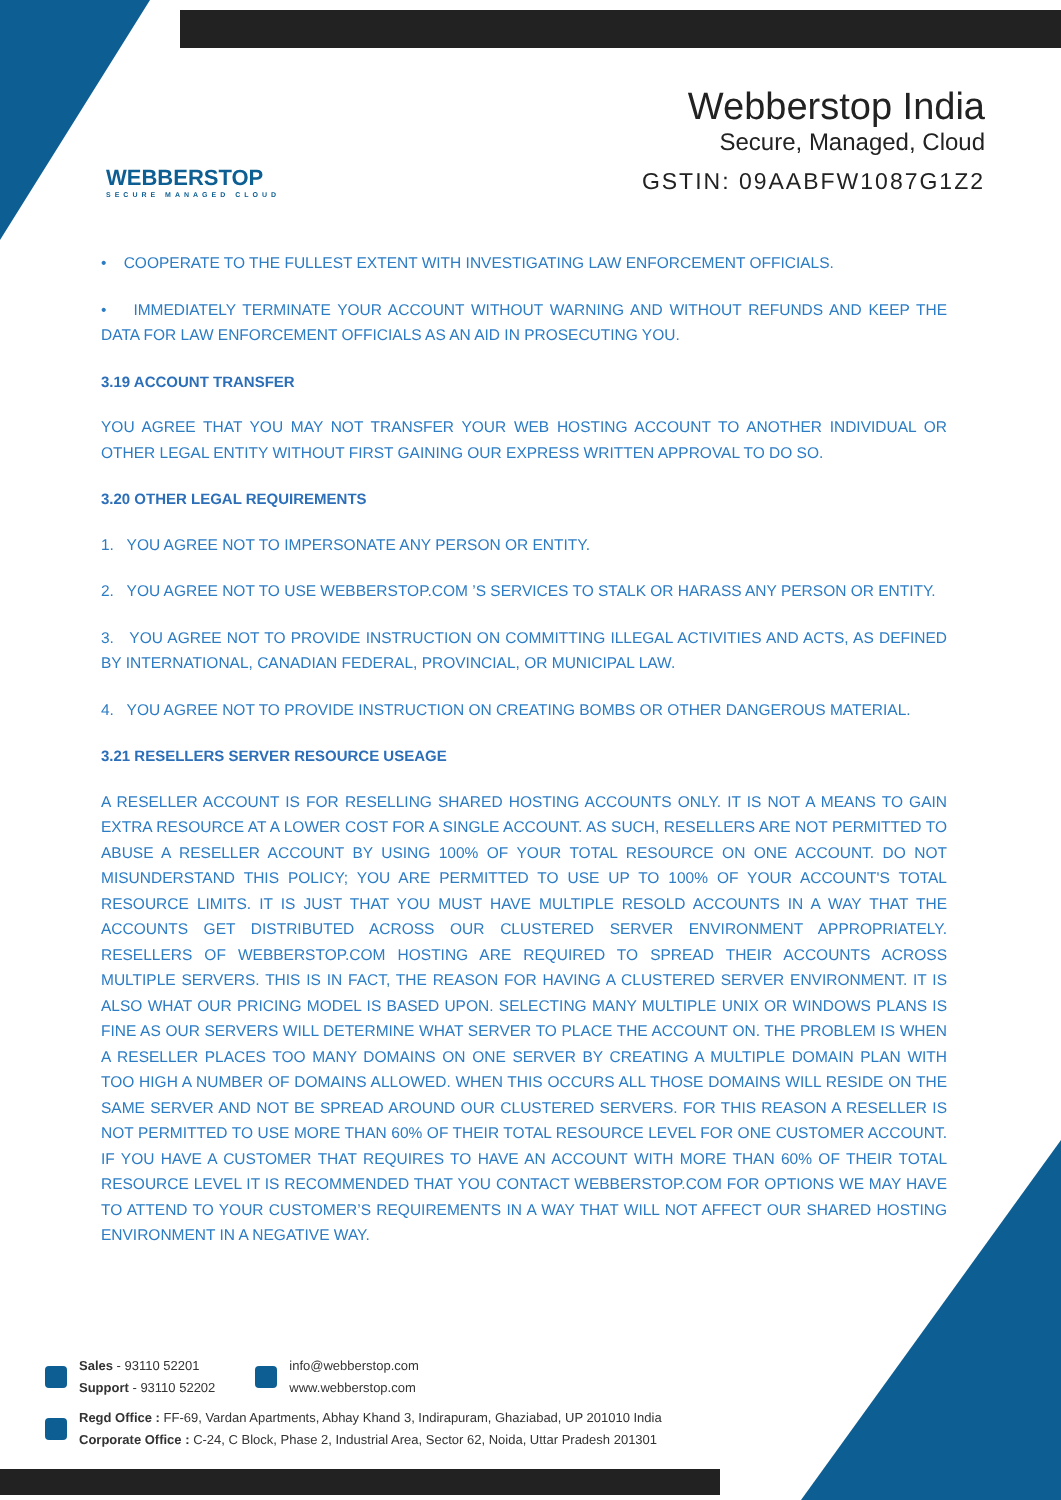WEBBERSTOP
SECURE MANAGED CLOUD
Webberstop India
Secure, Managed, Cloud
GSTIN: 09AABFW1087G1Z2
• COOPERATE TO THE FULLEST EXTENT WITH INVESTIGATING LAW ENFORCEMENT OFFICIALS.
• IMMEDIATELY TERMINATE YOUR ACCOUNT WITHOUT WARNING AND WITHOUT REFUNDS AND KEEP THE DATA FOR LAW ENFORCEMENT OFFICIALS AS AN AID IN PROSECUTING YOU.
3.19 ACCOUNT TRANSFER
YOU AGREE THAT YOU MAY NOT TRANSFER YOUR WEB HOSTING ACCOUNT TO ANOTHER INDIVIDUAL OR OTHER LEGAL ENTITY WITHOUT FIRST GAINING OUR EXPRESS WRITTEN APPROVAL TO DO SO.
3.20 OTHER LEGAL REQUIREMENTS
1. YOU AGREE NOT TO IMPERSONATE ANY PERSON OR ENTITY.
2. YOU AGREE NOT TO USE WEBBERSTOP.COM ’S SERVICES TO STALK OR HARASS ANY PERSON OR ENTITY.
3. YOU AGREE NOT TO PROVIDE INSTRUCTION ON COMMITTING ILLEGAL ACTIVITIES AND ACTS, AS DEFINED BY INTERNATIONAL, CANADIAN FEDERAL, PROVINCIAL, OR MUNICIPAL LAW.
4. YOU AGREE NOT TO PROVIDE INSTRUCTION ON CREATING BOMBS OR OTHER DANGEROUS MATERIAL.
3.21 RESELLERS SERVER RESOURCE USEAGE
A RESELLER ACCOUNT IS FOR RESELLING SHARED HOSTING ACCOUNTS ONLY. IT IS NOT A MEANS TO GAIN EXTRA RESOURCE AT A LOWER COST FOR A SINGLE ACCOUNT. AS SUCH, RESELLERS ARE NOT PERMITTED TO ABUSE A RESELLER ACCOUNT BY USING 100% OF YOUR TOTAL RESOURCE ON ONE ACCOUNT. DO NOT MISUNDERSTAND THIS POLICY; YOU ARE PERMITTED TO USE UP TO 100% OF YOUR ACCOUNT'S TOTAL RESOURCE LIMITS. IT IS JUST THAT YOU MUST HAVE MULTIPLE RESOLD ACCOUNTS IN A WAY THAT THE ACCOUNTS GET DISTRIBUTED ACROSS OUR CLUSTERED SERVER ENVIRONMENT APPROPRIATELY. RESELLERS OF WEBBERSTOP.COM HOSTING ARE REQUIRED TO SPREAD THEIR ACCOUNTS ACROSS MULTIPLE SERVERS. THIS IS IN FACT, THE REASON FOR HAVING A CLUSTERED SERVER ENVIRONMENT. IT IS ALSO WHAT OUR PRICING MODEL IS BASED UPON. SELECTING MANY MULTIPLE UNIX OR WINDOWS PLANS IS FINE AS OUR SERVERS WILL DETERMINE WHAT SERVER TO PLACE THE ACCOUNT ON. THE PROBLEM IS WHEN A RESELLER PLACES TOO MANY DOMAINS ON ONE SERVER BY CREATING A MULTIPLE DOMAIN PLAN WITH TOO HIGH A NUMBER OF DOMAINS ALLOWED. WHEN THIS OCCURS ALL THOSE DOMAINS WILL RESIDE ON THE SAME SERVER AND NOT BE SPREAD AROUND OUR CLUSTERED SERVERS. FOR THIS REASON A RESELLER IS NOT PERMITTED TO USE MORE THAN 60% OF THEIR TOTAL RESOURCE LEVEL FOR ONE CUSTOMER ACCOUNT. IF YOU HAVE A CUSTOMER THAT REQUIRES TO HAVE AN ACCOUNT WITH MORE THAN 60% OF THEIR TOTAL RESOURCE LEVEL IT IS RECOMMENDED THAT YOU CONTACT WEBBERSTOP.COM FOR OPTIONS WE MAY HAVE TO ATTEND TO YOUR CUSTOMER’S REQUIREMENTS IN A WAY THAT WILL NOT AFFECT OUR SHARED HOSTING ENVIRONMENT IN A NEGATIVE WAY.
Sales - 93110 52201
Support - 93110 52202
info@webberstop.com
www.webberstop.com
Regd Office : FF-69, Vardan Apartments, Abhay Khand 3, Indirapuram, Ghaziabad, UP 201010 India
Corporate Office : C-24, C Block, Phase 2, Industrial Area, Sector 62, Noida, Uttar Pradesh 201301